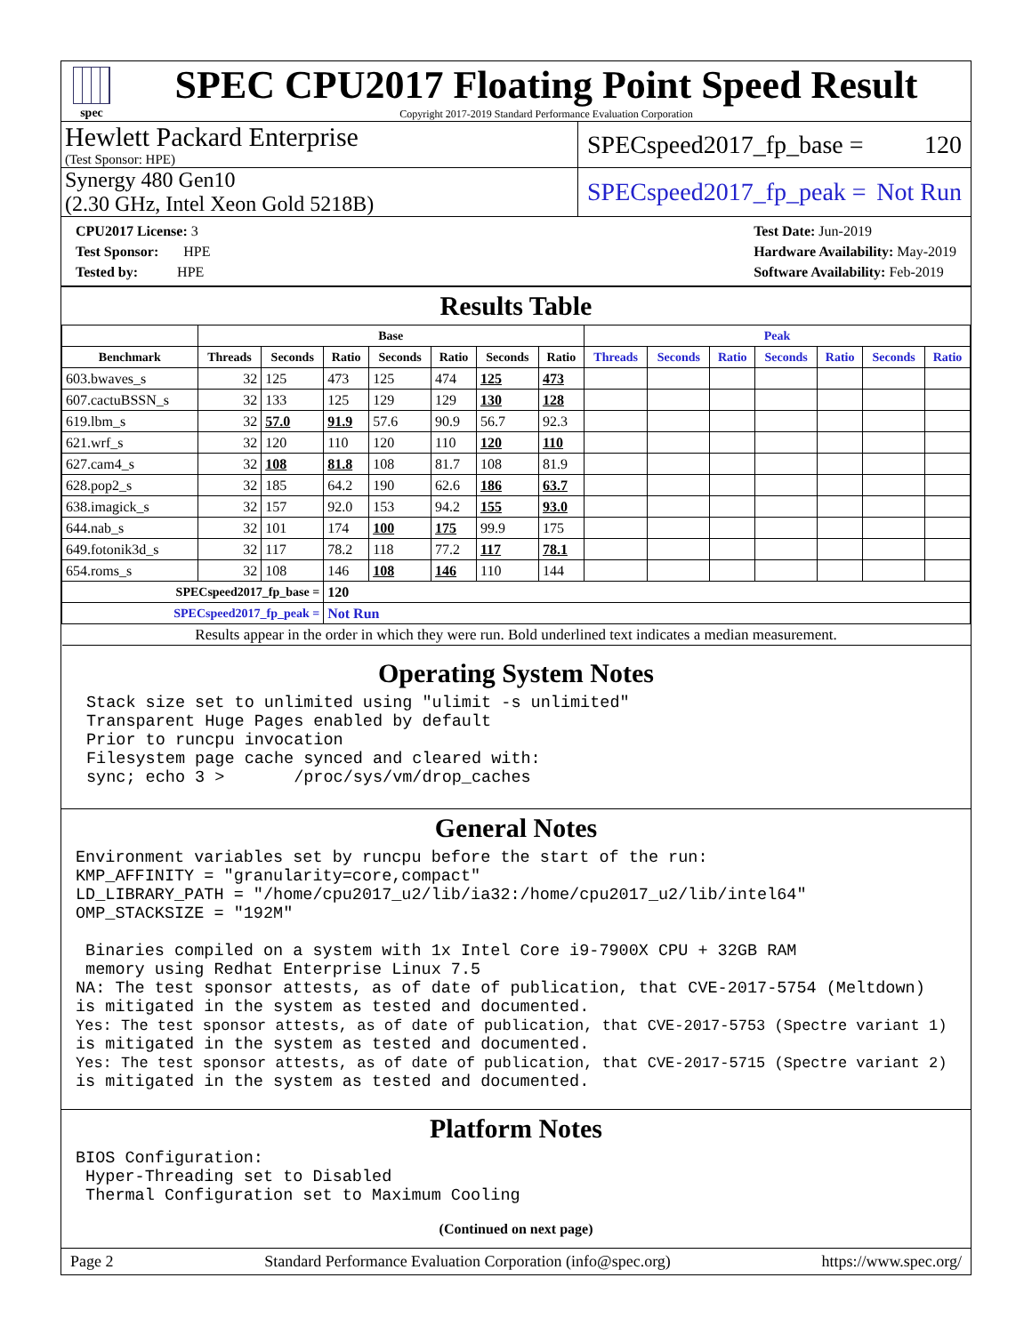spec
SPEC CPU2017 Floating Point Speed Result
Copyright 2017-2019 Standard Performance Evaluation Corporation
Hewlett Packard Enterprise
(Test Sponsor: HPE)
SPECspeed2017_fp_base = 120
Synergy 480 Gen10
(2.30 GHz, Intel Xeon Gold 5218B)
SPECspeed2017_fp_peak = Not Run
CPU2017 License: 3
Test Sponsor: HPE
Tested by: HPE
Test Date: Jun-2019
Hardware Availability: May-2019
Software Availability: Feb-2019
Results Table
| | Base | | | | | | | Peak | | | | | | |
| --- | --- | --- | --- | --- | --- | --- | --- | --- | --- | --- | --- | --- | --- | --- |
| Benchmark | Threads | Seconds | Ratio | Seconds | Ratio | Seconds | Ratio | Threads | Seconds | Ratio | Seconds | Ratio | Seconds | Ratio |
| 603.bwaves_s | 32 | 125 | 473 | 125 | 474 | 125 | 473 | | | | | | | |
| 607.cactuBSSN_s | 32 | 133 | 125 | 129 | 129 | 130 | 128 | | | | | | | |
| 619.lbm_s | 32 | 57.0 | 91.9 | 57.6 | 90.9 | 56.7 | 92.3 | | | | | | | |
| 621.wrf_s | 32 | 120 | 110 | 120 | 110 | 120 | 110 | | | | | | | |
| 627.cam4_s | 32 | 108 | 81.8 | 108 | 81.7 | 108 | 81.9 | | | | | | | |
| 628.pop2_s | 32 | 185 | 64.2 | 190 | 62.6 | 186 | 63.7 | | | | | | | |
| 638.imagick_s | 32 | 157 | 92.0 | 153 | 94.2 | 155 | 93.0 | | | | | | | |
| 644.nab_s | 32 | 101 | 174 | 100 | 175 | 99.9 | 175 | | | | | | | |
| 649.fotonik3d_s | 32 | 117 | 78.2 | 118 | 77.2 | 117 | 78.1 | | | | | | | |
| 654.roms_s | 32 | 108 | 146 | 108 | 146 | 110 | 144 | | | | | | | |
| SPECspeed2017_fp_base = | | | 120 | | | | | | | | | | | |
| SPECspeed2017_fp_peak = | | | Not Run | | | | | | | | | | | |
| Results appear in the order in which they were run. Bold underlined text indicates a median measurement. | | | | | | | | | | | | | | |
Operating System Notes
Stack size set to unlimited using "ulimit -s unlimited"
Transparent Huge Pages enabled by default
Prior to runcpu invocation
Filesystem page cache synced and cleared with:
sync; echo 3 >       /proc/sys/vm/drop_caches
General Notes
Environment variables set by runcpu before the start of the run:
KMP_AFFINITY = "granularity=core,compact"
LD_LIBRARY_PATH = "/home/cpu2017_u2/lib/ia32:/home/cpu2017_u2/lib/intel64"
OMP_STACKSIZE = "192M"

 Binaries compiled on a system with 1x Intel Core i9-7900X CPU + 32GB RAM
 memory using Redhat Enterprise Linux 7.5
NA: The test sponsor attests, as of date of publication, that CVE-2017-5754 (Meltdown)
is mitigated in the system as tested and documented.
Yes: The test sponsor attests, as of date of publication, that CVE-2017-5753 (Spectre variant 1)
is mitigated in the system as tested and documented.
Yes: The test sponsor attests, as of date of publication, that CVE-2017-5715 (Spectre variant 2)
is mitigated in the system as tested and documented.
Platform Notes
BIOS Configuration:
 Hyper-Threading set to Disabled
 Thermal Configuration set to Maximum Cooling
(Continued on next page)
Page 2 Standard Performance Evaluation Corporation (info@spec.org) https://www.spec.org/